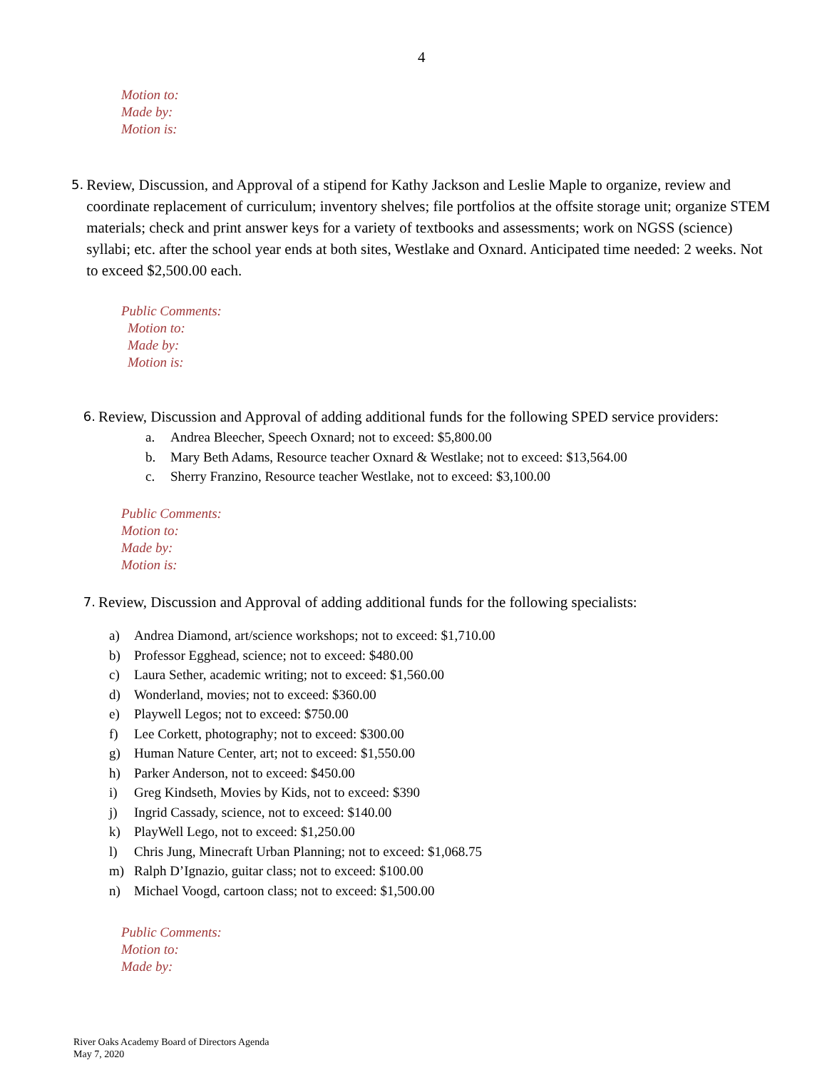4
Motion to:
Made by:
Motion is:
5.
Review, Discussion, and Approval of a stipend for Kathy Jackson and Leslie Maple to organize, review and coordinate replacement of curriculum; inventory shelves; file portfolios at the offsite storage unit; organize STEM materials; check and print answer keys for a variety of textbooks and assessments; work on NGSS (science) syllabi; etc. after the school year ends at both sites, Westlake and Oxnard. Anticipated time needed: 2 weeks. Not to exceed $2,500.00 each.
Public Comments:
Motion to:
Made by:
Motion is:
6.
Review, Discussion and Approval of adding additional funds for the following SPED service providers:
a. Andrea Bleecher, Speech Oxnard; not to exceed: $5,800.00
b. Mary Beth Adams, Resource teacher Oxnard & Westlake; not to exceed: $13,564.00
c. Sherry Franzino, Resource teacher Westlake, not to exceed: $3,100.00
Public Comments:
Motion to:
Made by:
Motion is:
7.
Review, Discussion and Approval of adding additional funds for the following specialists:
a) Andrea Diamond, art/science workshops; not to exceed: $1,710.00
b) Professor Egghead, science; not to exceed: $480.00
c) Laura Sether, academic writing; not to exceed: $1,560.00
d) Wonderland, movies; not to exceed: $360.00
e) Playwell Legos; not to exceed: $750.00
f) Lee Corkett, photography; not to exceed: $300.00
g) Human Nature Center, art; not to exceed: $1,550.00
h) Parker Anderson, not to exceed: $450.00
i) Greg Kindseth, Movies by Kids, not to exceed: $390
j) Ingrid Cassady, science, not to exceed: $140.00
k) PlayWell Lego, not to exceed: $1,250.00
l) Chris Jung, Minecraft Urban Planning; not to exceed: $1,068.75
m) Ralph D’Ignazio, guitar class; not to exceed: $100.00
n) Michael Voogd, cartoon class; not to exceed: $1,500.00
Public Comments:
Motion to:
Made by:
River Oaks Academy Board of Directors Agenda
May 7, 2020